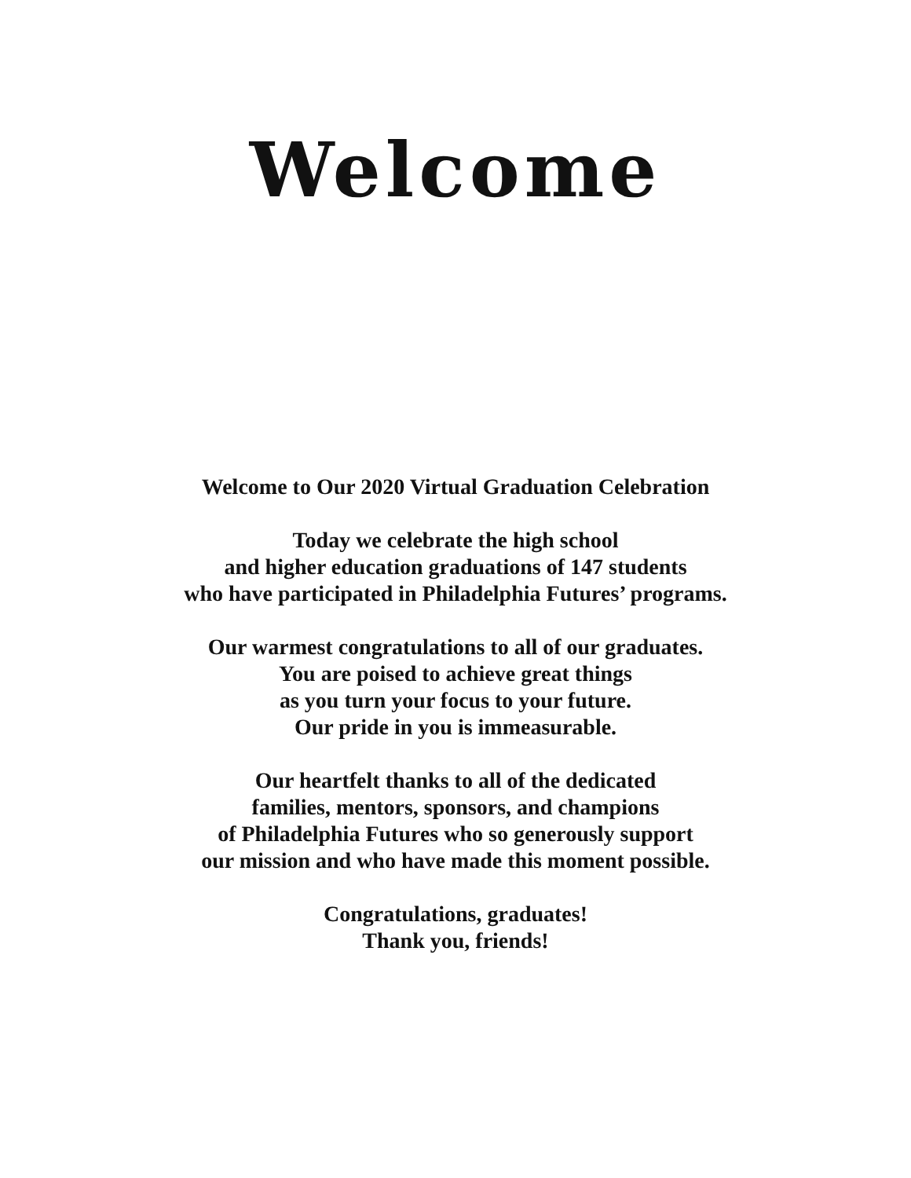Welcome
Welcome to Our 2020 Virtual Graduation Celebration
Today we celebrate the high school
and higher education graduations of 147 students
who have participated in Philadelphia Futures’ programs.
Our warmest congratulations to all of our graduates.
You are poised to achieve great things
as you turn your focus to your future.
Our pride in you is immeasurable.
Our heartfelt thanks to all of the dedicated
families, mentors, sponsors, and champions
of Philadelphia Futures who so generously support
our mission and who have made this moment possible.
Congratulations, graduates!
Thank you, friends!